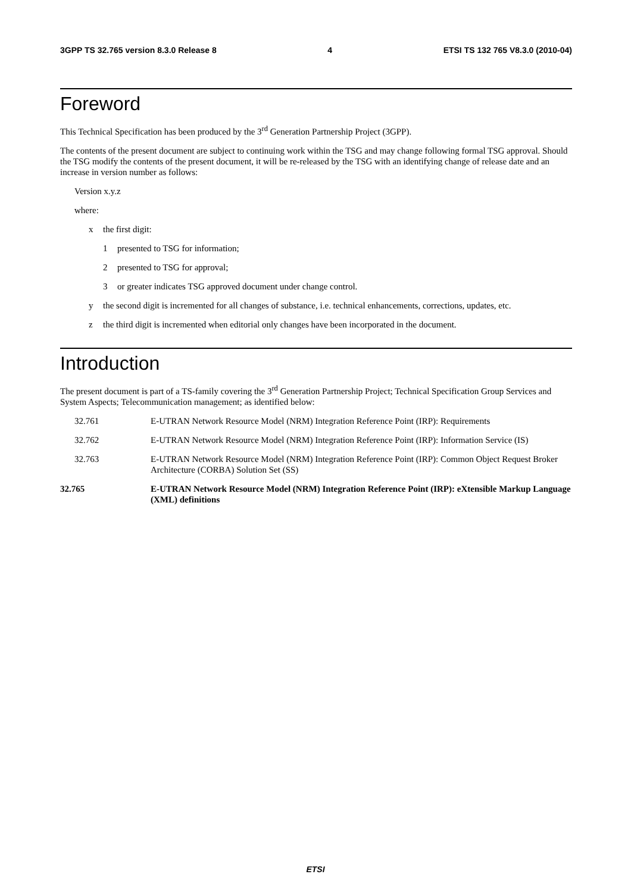3GPP TS 32.765 version 8.3.0 Release 8 4 ETSI TS 132 765 V8.3.0 (2010-04)
Foreword
This Technical Specification has been produced by the 3<sup>rd</sup> Generation Partnership Project (3GPP).
The contents of the present document are subject to continuing work within the TSG and may change following formal TSG approval. Should the TSG modify the contents of the present document, it will be re-released by the TSG with an identifying change of release date and an increase in version number as follows:
Version x.y.z
where:
x the first digit:
1 presented to TSG for information;
2 presented to TSG for approval;
3 or greater indicates TSG approved document under change control.
y the second digit is incremented for all changes of substance, i.e. technical enhancements, corrections, updates, etc.
z the third digit is incremented when editorial only changes have been incorporated in the document.
Introduction
The present document is part of a TS-family covering the 3<sup>rd</sup> Generation Partnership Project; Technical Specification Group Services and System Aspects; Telecommunication management; as identified below:
32.761 E-UTRAN Network Resource Model (NRM) Integration Reference Point (IRP): Requirements
32.762 E-UTRAN Network Resource Model (NRM) Integration Reference Point (IRP): Information Service (IS)
32.763 E-UTRAN Network Resource Model (NRM) Integration Reference Point (IRP): Common Object Request Broker Architecture (CORBA) Solution Set (SS)
32.765 E-UTRAN Network Resource Model (NRM) Integration Reference Point (IRP): eXtensible Markup Language (XML) definitions
ETSI